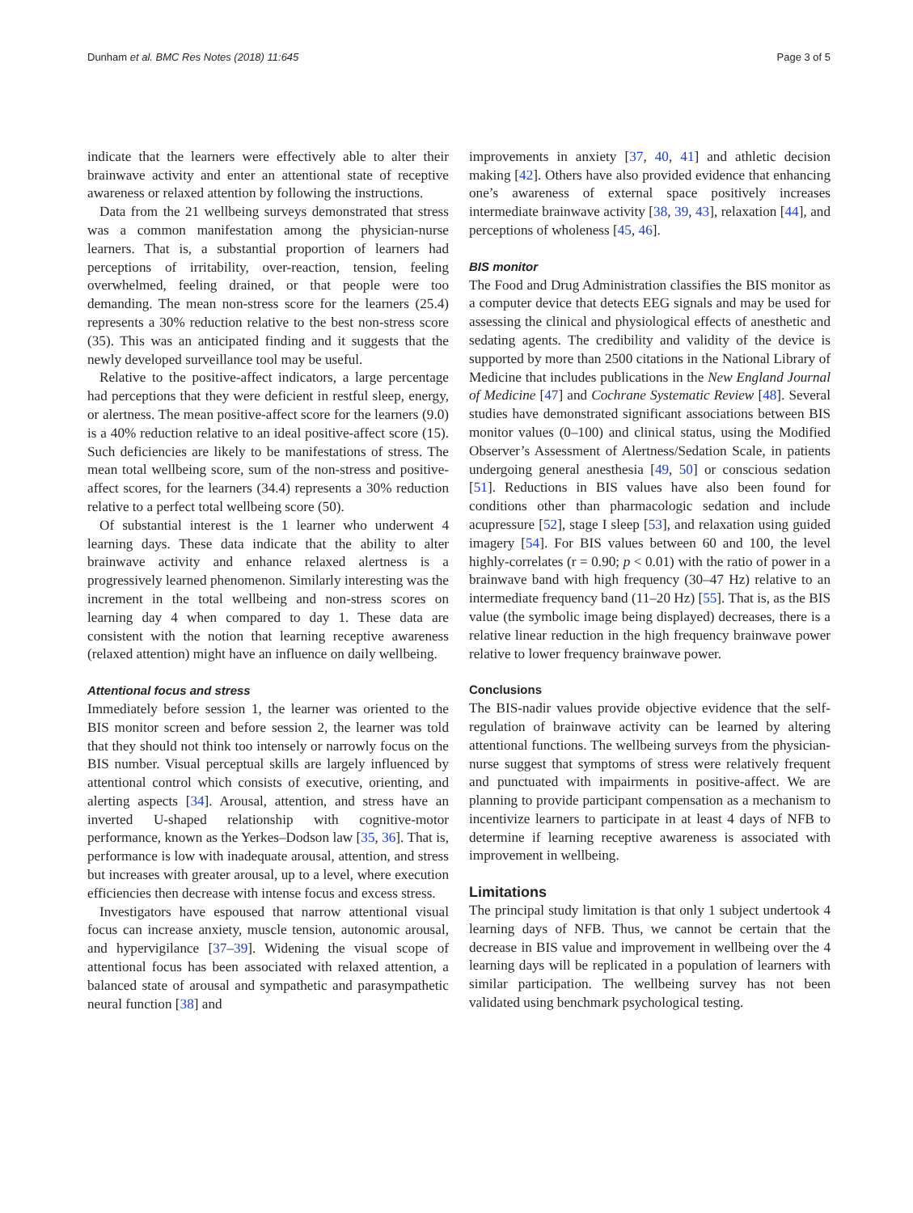Dunham et al. BMC Res Notes (2018) 11:645 Page 3 of 5
indicate that the learners were effectively able to alter their brainwave activity and enter an attentional state of receptive awareness or relaxed attention by following the instructions.
Data from the 21 wellbeing surveys demonstrated that stress was a common manifestation among the physician-nurse learners. That is, a substantial proportion of learners had perceptions of irritability, over-reaction, tension, feeling overwhelmed, feeling drained, or that people were too demanding. The mean non-stress score for the learners (25.4) represents a 30% reduction relative to the best non-stress score (35). This was an anticipated finding and it suggests that the newly developed surveillance tool may be useful.
Relative to the positive-affect indicators, a large percentage had perceptions that they were deficient in restful sleep, energy, or alertness. The mean positive-affect score for the learners (9.0) is a 40% reduction relative to an ideal positive-affect score (15). Such deficiencies are likely to be manifestations of stress. The mean total wellbeing score, sum of the non-stress and positive-affect scores, for the learners (34.4) represents a 30% reduction relative to a perfect total wellbeing score (50).
Of substantial interest is the 1 learner who underwent 4 learning days. These data indicate that the ability to alter brainwave activity and enhance relaxed alertness is a progressively learned phenomenon. Similarly interesting was the increment in the total wellbeing and non-stress scores on learning day 4 when compared to day 1. These data are consistent with the notion that learning receptive awareness (relaxed attention) might have an influence on daily wellbeing.
Attentional focus and stress
Immediately before session 1, the learner was oriented to the BIS monitor screen and before session 2, the learner was told that they should not think too intensely or narrowly focus on the BIS number. Visual perceptual skills are largely influenced by attentional control which consists of executive, orienting, and alerting aspects [34]. Arousal, attention, and stress have an inverted U-shaped relationship with cognitive-motor performance, known as the Yerkes–Dodson law [35, 36]. That is, performance is low with inadequate arousal, attention, and stress but increases with greater arousal, up to a level, where execution efficiencies then decrease with intense focus and excess stress.
Investigators have espoused that narrow attentional visual focus can increase anxiety, muscle tension, autonomic arousal, and hypervigilance [37–39]. Widening the visual scope of attentional focus has been associated with relaxed attention, a balanced state of arousal and sympathetic and parasympathetic neural function [38] and
improvements in anxiety [37, 40, 41] and athletic decision making [42]. Others have also provided evidence that enhancing one’s awareness of external space positively increases intermediate brainwave activity [38, 39, 43], relaxation [44], and perceptions of wholeness [45, 46].
BIS monitor
The Food and Drug Administration classifies the BIS monitor as a computer device that detects EEG signals and may be used for assessing the clinical and physiological effects of anesthetic and sedating agents. The credibility and validity of the device is supported by more than 2500 citations in the National Library of Medicine that includes publications in the New England Journal of Medicine [47] and Cochrane Systematic Review [48]. Several studies have demonstrated significant associations between BIS monitor values (0–100) and clinical status, using the Modified Observer’s Assessment of Alertness/Sedation Scale, in patients undergoing general anesthesia [49, 50] or conscious sedation [51]. Reductions in BIS values have also been found for conditions other than pharmacologic sedation and include acupressure [52], stage I sleep [53], and relaxation using guided imagery [54]. For BIS values between 60 and 100, the level highly-correlates (r = 0.90; p < 0.01) with the ratio of power in a brainwave band with high frequency (30–47 Hz) relative to an intermediate frequency band (11–20 Hz) [55]. That is, as the BIS value (the symbolic image being displayed) decreases, there is a relative linear reduction in the high frequency brainwave power relative to lower frequency brainwave power.
Conclusions
The BIS-nadir values provide objective evidence that the self-regulation of brainwave activity can be learned by altering attentional functions. The wellbeing surveys from the physician-nurse suggest that symptoms of stress were relatively frequent and punctuated with impairments in positive-affect. We are planning to provide participant compensation as a mechanism to incentivize learners to participate in at least 4 days of NFB to determine if learning receptive awareness is associated with improvement in wellbeing.
Limitations
The principal study limitation is that only 1 subject undertook 4 learning days of NFB. Thus, we cannot be certain that the decrease in BIS value and improvement in wellbeing over the 4 learning days will be replicated in a population of learners with similar participation. The wellbeing survey has not been validated using benchmark psychological testing.